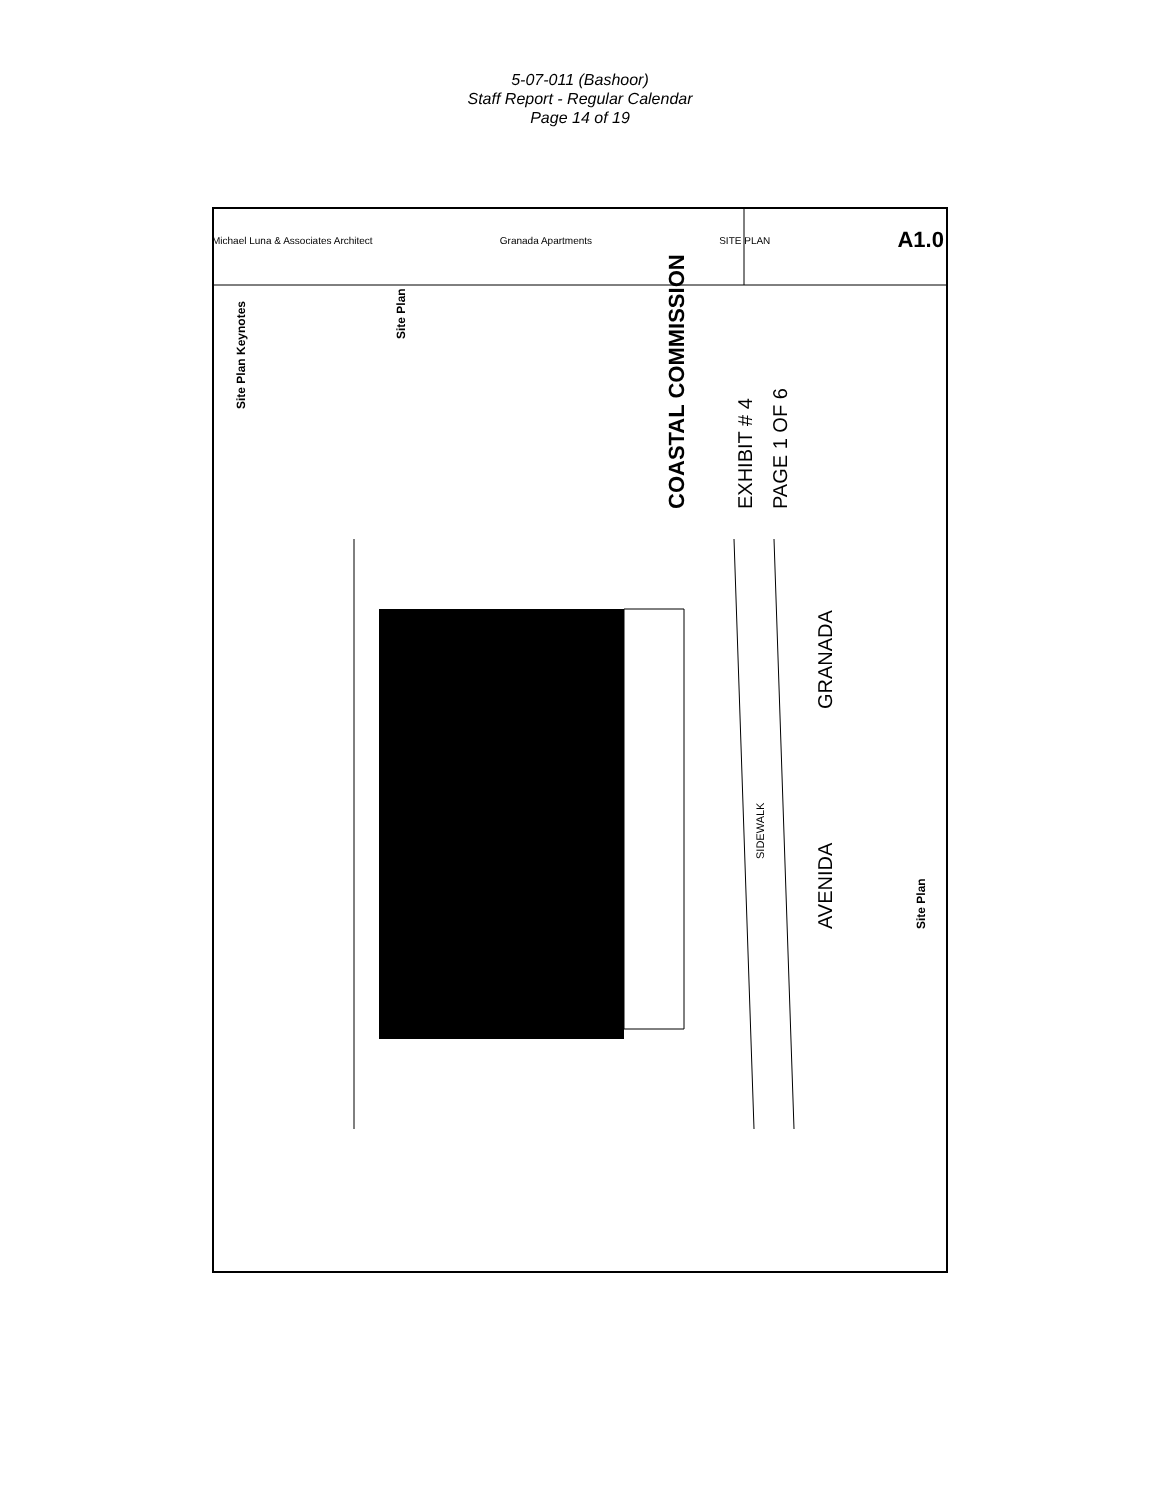5-07-011 (Bashoor)
Staff Report - Regular Calendar
Page 14 of 19
Site Plan Keynotes
Site Plan
COASTAL COMMISSION EXHIBIT # 4 PAGE 1 OF 6
GRANADA
AVENIDA
SIDEWALK
Site Plan
Michael Luna & Associates Architect Granada Apartments SITE PLAN A1.0